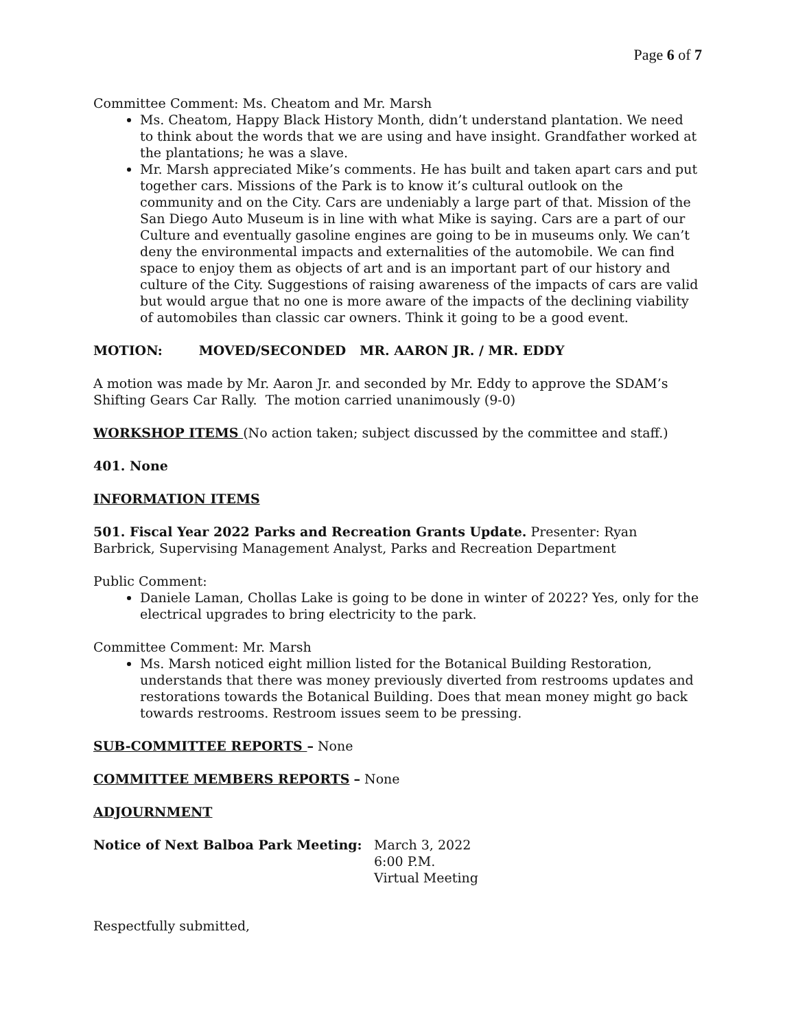Page 6 of 7
Committee Comment: Ms. Cheatom and Mr. Marsh
Ms. Cheatom, Happy Black History Month, didn’t understand plantation. We need to think about the words that we are using and have insight. Grandfather worked at the plantations; he was a slave.
Mr. Marsh appreciated Mike’s comments. He has built and taken apart cars and put together cars. Missions of the Park is to know it’s cultural outlook on the community and on the City. Cars are undeniably a large part of that. Mission of the San Diego Auto Museum is in line with what Mike is saying. Cars are a part of our Culture and eventually gasoline engines are going to be in museums only. We can’t deny the environmental impacts and externalities of the automobile. We can find space to enjoy them as objects of art and is an important part of our history and culture of the City. Suggestions of raising awareness of the impacts of cars are valid but would argue that no one is more aware of the impacts of the declining viability of automobiles than classic car owners. Think it going to be a good event.
MOTION: MOVED/SECONDED MR. AARON JR. / MR. EDDY
A motion was made by Mr. Aaron Jr. and seconded by Mr. Eddy to approve the SDAM’s Shifting Gears Car Rally. The motion carried unanimously (9-0)
WORKSHOP ITEMS (No action taken; subject discussed by the committee and staff.)
401. None
INFORMATION ITEMS
501. Fiscal Year 2022 Parks and Recreation Grants Update. Presenter: Ryan Barbrick, Supervising Management Analyst, Parks and Recreation Department
Public Comment:
Daniele Laman, Chollas Lake is going to be done in winter of 2022? Yes, only for the electrical upgrades to bring electricity to the park.
Committee Comment: Mr. Marsh
Ms. Marsh noticed eight million listed for the Botanical Building Restoration, understands that there was money previously diverted from restrooms updates and restorations towards the Botanical Building. Does that mean money might go back towards restrooms. Restroom issues seem to be pressing.
SUB-COMMITTEE REPORTS – None
COMMITTEE MEMBERS REPORTS – None
ADJOURNMENT
Notice of Next Balboa Park Meeting: March 3, 2022
6:00 P.M.
Virtual Meeting
Respectfully submitted,